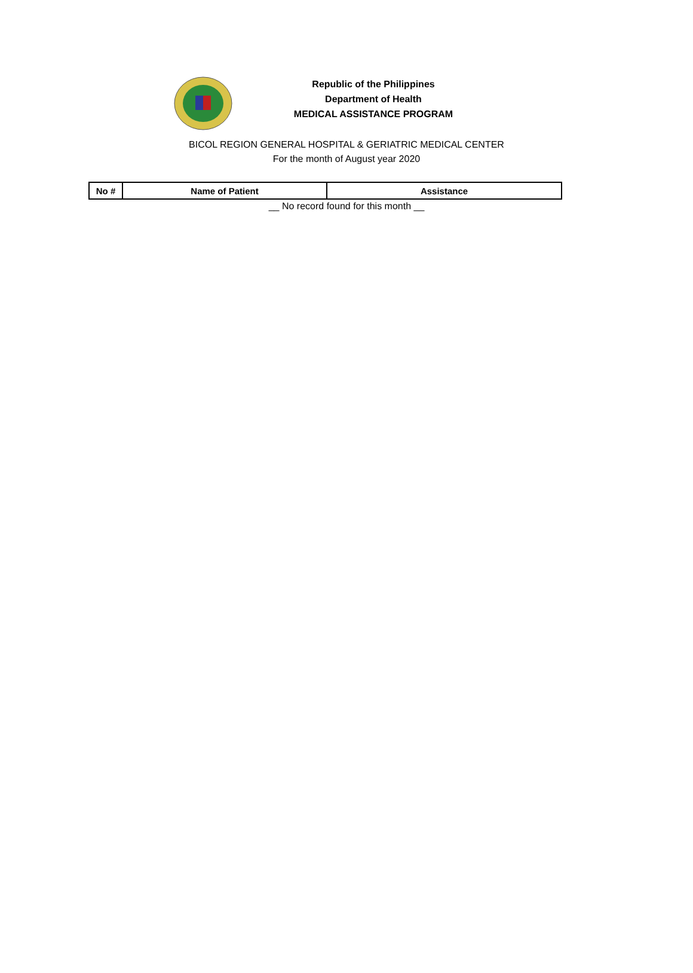Republic of the Philippines
Department of Health
MEDICAL ASSISTANCE PROGRAM
BICOL REGION GENERAL HOSPITAL & GERIATRIC MEDICAL CENTER
For the month of August year 2020
| No # | Name of Patient | Assistance |
| --- | --- | --- |
__ No record found for this month __